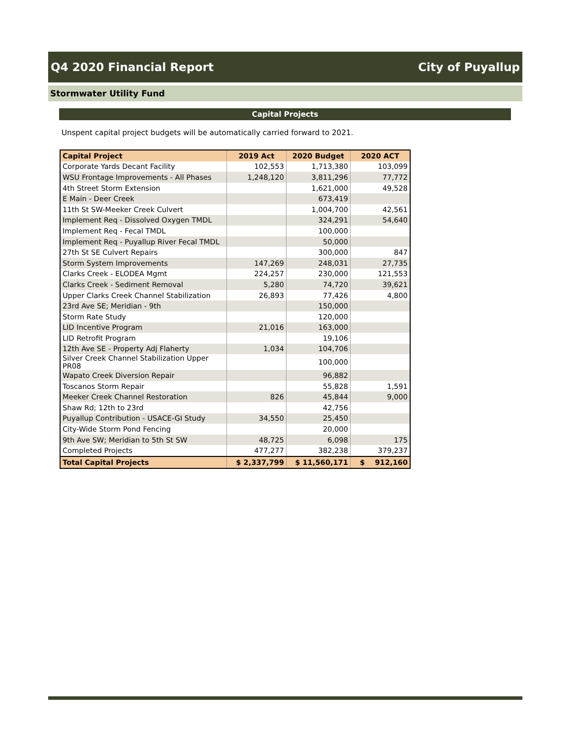Q4 2020 Financial Report City of Puyallup
Stormwater Utility Fund
Capital Projects
Unspent capital project budgets will be automatically carried forward to 2021.
| Capital Project | 2019 Act | 2020 Budget | 2020 ACT |
| --- | --- | --- | --- |
| Corporate Yards Decant Facility | 102,553 | 1,713,380 | 103,099 |
| WSU Frontage Improvements - All Phases | 1,248,120 | 3,811,296 | 77,772 |
| 4th Street Storm Extension | | 1,621,000 | 49,528 |
| E Main - Deer Creek | | 673,419 | |
| 11th St SW-Meeker Creek Culvert | | 1,004,700 | 42,561 |
| Implement Req - Dissolved Oxygen TMDL | | 324,291 | 54,640 |
| Implement Req - Fecal TMDL | | 100,000 | |
| Implement Req - Puyallup River Fecal TMDL | | 50,000 | |
| 27th St SE Culvert Repairs | | 300,000 | 847 |
| Storm System Improvements | 147,269 | 248,031 | 27,735 |
| Clarks Creek - ELODEA Mgmt | 224,257 | 230,000 | 121,553 |
| Clarks Creek - Sediment Removal | 5,280 | 74,720 | 39,621 |
| Upper Clarks Creek Channel Stabilization | 26,893 | 77,426 | 4,800 |
| 23rd Ave SE; Meridian - 9th | | 150,000 | |
| Storm Rate Study | | 120,000 | |
| LID Incentive Program | 21,016 | 163,000 | |
| LID Retrofit Program | | 19,106 | |
| 12th Ave SE - Property Adj Flaherty | 1,034 | 104,706 | |
| Silver Creek Channel Stabilization Upper PR08 | | 100,000 | |
| Wapato Creek Diversion Repair | | 96,882 | |
| Toscanos Storm Repair | | 55,828 | 1,591 |
| Meeker Creek Channel Restoration | 826 | 45,844 | 9,000 |
| Shaw Rd; 12th to 23rd | | 42,756 | |
| Puyallup Contribution - USACE-GI Study | 34,550 | 25,450 | |
| City-Wide Storm Pond Fencing | | 20,000 | |
| 9th Ave SW; Meridian to 5th St SW | 48,725 | 6,098 | 175 |
| Completed Projects | 477,277 | 382,238 | 379,237 |
| Total Capital Projects | $ 2,337,799 | $ 11,560,171 | $ 912,160 |